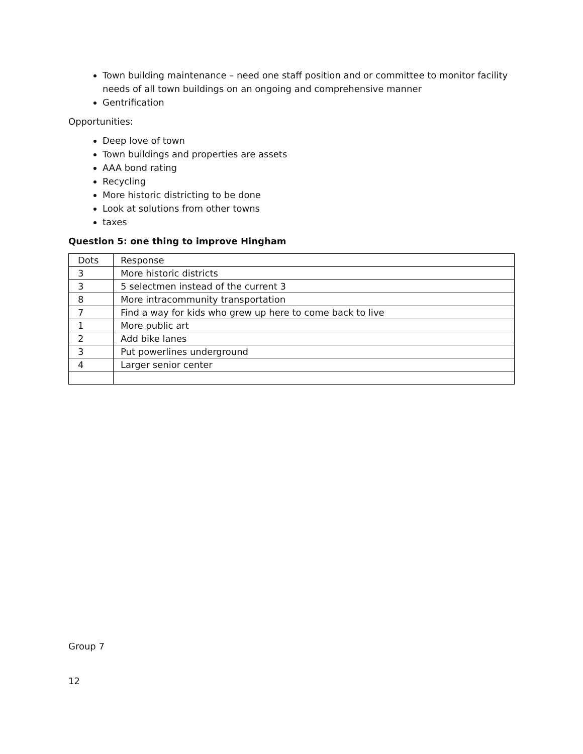Town building maintenance – need one staff position and or committee to monitor facility needs of all town buildings on an ongoing and comprehensive manner
Gentrification
Opportunities:
Deep love of town
Town buildings and properties are assets
AAA bond rating
Recycling
More historic districting to be done
Look at solutions from other towns
taxes
Question 5: one thing to improve Hingham
| Dots | Response |
| 3 | More historic districts |
| 3 | 5 selectmen instead of the current 3 |
| 8 | More intracommunity transportation |
| 7 | Find a way for kids who grew up here to come back to live |
| 1 | More public art |
| 2 | Add bike lanes |
| 3 | Put powerlines underground |
| 4 | Larger senior center |
Group 7
12